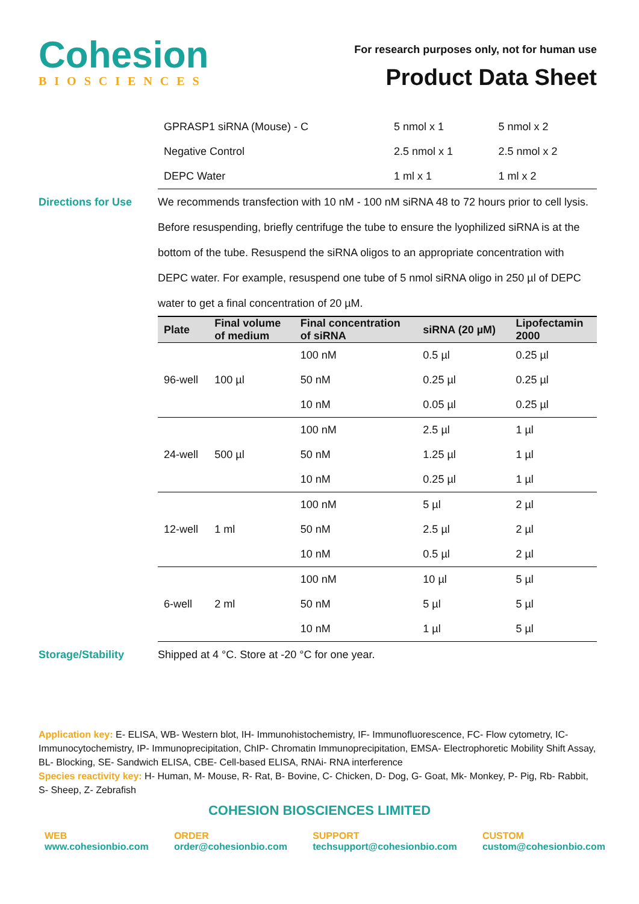Cohesion
BIOSCIENCES
For research purposes only, not for human use
Product Data Sheet
| GPRASP1 siRNA (Mouse) - C | 5 nmol x 1 | 5 nmol x 2 |
| Negative Control | 2.5 nmol x 1 | 2.5 nmol x 2 |
| DEPC Water | 1 ml x 1 | 1 ml x 2 |
Directions for Use We recommends transfection with 10 nM - 100 nM siRNA 48 to 72 hours prior to cell lysis. Before resuspending, briefly centrifuge the tube to ensure the lyophilized siRNA is at the bottom of the tube. Resuspend the siRNA oligos to an appropriate concentration with DEPC water. For example, resuspend one tube of 5 nmol siRNA oligo in 250 µl of DEPC water to get a final concentration of 20 µM.
| Plate | Final volume of medium | Final concentration of siRNA | siRNA (20 µM) | Lipofectamin 2000 |
| --- | --- | --- | --- | --- |
| 96-well | 100 µl | 100 nM | 0.5 µl | 0.25 µl |
| | | 50 nM | 0.25 µl | 0.25 µl |
| | | 10 nM | 0.05 µl | 0.25 µl |
| 24-well | 500 µl | 100 nM | 2.5 µl | 1 µl |
| | | 50 nM | 1.25 µl | 1 µl |
| | | 10 nM | 0.25 µl | 1 µl |
| 12-well | 1 ml | 100 nM | 5 µl | 2 µl |
| | | 50 nM | 2.5 µl | 2 µl |
| | | 10 nM | 0.5 µl | 2 µl |
| 6-well | 2 ml | 100 nM | 10 µl | 5 µl |
| | | 50 nM | 5 µl | 5 µl |
| | | 10 nM | 1 µl | 5 µl |
Storage/Stability Shipped at 4 °C. Store at -20 °C for one year.
Application key: E- ELISA, WB- Western blot, IH- Immunohistochemistry, IF- Immunofluorescence, FC- Flow cytometry, IC- Immunocytochemistry, IP- Immunoprecipitation, ChIP- Chromatin Immunoprecipitation, EMSA- Electrophoretic Mobility Shift Assay, BL- Blocking, SE- Sandwich ELISA, CBE- Cell-based ELISA, RNAi- RNA interference
Species reactivity key: H- Human, M- Mouse, R- Rat, B- Bovine, C- Chicken, D- Dog, G- Goat, Mk- Monkey, P- Pig, Rb- Rabbit, S- Sheep, Z- Zebrafish
COHESION BIOSCIENCES LIMITED
WEB
www.cohesionbio.com
ORDER
order@cohesionbio.com
SUPPORT
techsupport@cohesionbio.com
CUSTOM
custom@cohesionbio.com